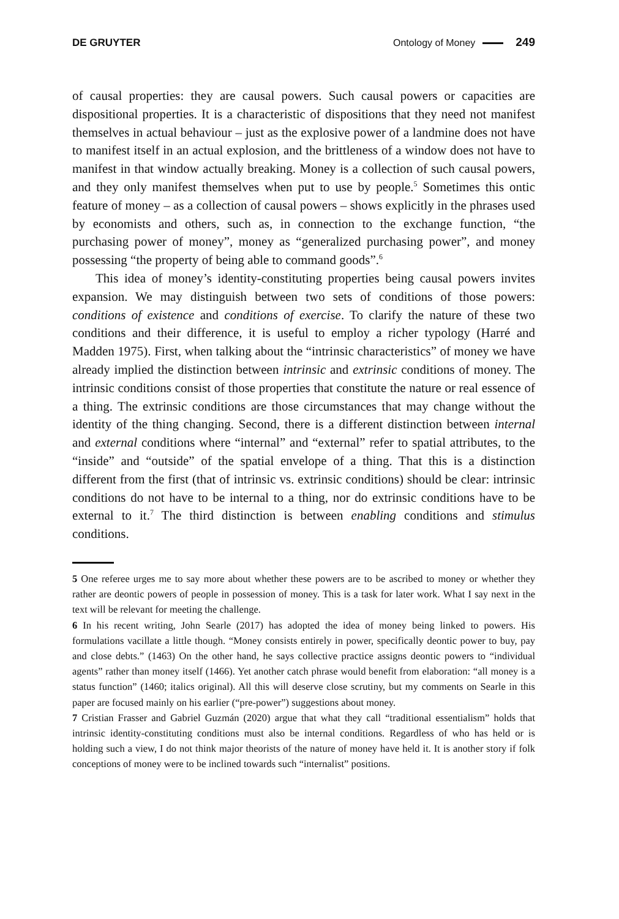DE GRUYTER Ontology of Money 249
of causal properties: they are causal powers. Such causal powers or capacities are dispositional properties. It is a characteristic of dispositions that they need not manifest themselves in actual behaviour – just as the explosive power of a land­mine does not have to manifest itself in an actual explosion, and the brittleness of a window does not have to manifest in that window actually breaking. Money is a collection of such causal powers, and they only manifest themselves when put to use by people.<sup>5</sup> Sometimes this ontic feature of money – as a collection of causal powers – shows explicitly in the phrases used by economists and others, such as, in connection to the exchange function, “the purchasing power of money”, money as “generalized purchasing power”, and money possessing “the property of being able to command goods”.<sup>6</sup>
This idea of money’s identity-constituting properties being causal powers invites expansion. We may distinguish between two sets of conditions of those powers: conditions of existence and conditions of exercise. To clarify the nature of these two conditions and their difference, it is useful to employ a richer typology (Harré and Madden 1975). First, when talking about the “intrinsic characteristics” of money we have already implied the distinction between intrinsic and extrinsic conditions of money. The intrinsic conditions consist of those properties that constitute the nature or real essence of a thing. The extrinsic conditions are those circumstances that may change without the identity of the thing changing. Second, there is a different distinction between internal and external conditions where “internal” and “external” refer to spatial attributes, to the “inside” and “outside” of the spatial envelope of a thing. That this is a distinction different from the first (that of intrinsic vs. extrinsic conditions) should be clear: intrinsic conditions do not have to be internal to a thing, nor do extrinsic conditions have to be external to it.<sup>7</sup> The third distinction is between enabling conditions and stimulus conditions.
5 One referee urges me to say more about whether these powers are to be ascribed to money or whether they rather are deontic powers of people in possession of money. This is a task for later work. What I say next in the text will be relevant for meeting the challenge.
6 In his recent writing, John Searle (2017) has adopted the idea of money being linked to powers. His formulations vacillate a little though. “Money consists entirely in power, specifically deontic power to buy, pay and close debts.” (1463) On the other hand, he says collective practice assigns deontic powers to “individual agents” rather than money itself (1466). Yet another catch phrase would benefit from elaboration: “all money is a status function” (1460; italics original). All this will deserve close scrutiny, but my comments on Searle in this paper are focused mainly on his earlier (“pre-power”) suggestions about money.
7 Cristian Frasser and Gabriel Guzmán (2020) argue that what they call “traditional essentialism” holds that intrinsic identity-constituting conditions must also be internal conditions. Regardless of who has held or is holding such a view, I do not think major theorists of the nature of money have held it. It is another story if folk conceptions of money were to be inclined towards such “inter­nalist” positions.